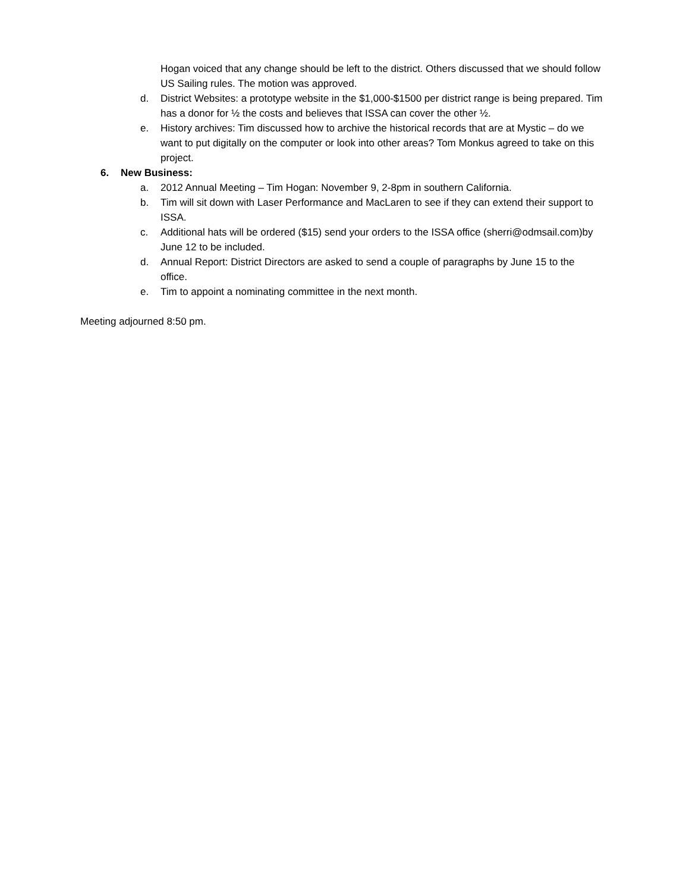Hogan voiced that any change should be left to the district. Others discussed that we should follow US Sailing rules. The motion was approved.
d. District Websites: a prototype website in the $1,000-$1500 per district range is being prepared. Tim has a donor for ½ the costs and believes that ISSA can cover the other ½.
e. History archives: Tim discussed how to archive the historical records that are at Mystic – do we want to put digitally on the computer or look into other areas? Tom Monkus agreed to take on this project.
6. New Business:
a. 2012 Annual Meeting – Tim Hogan: November 9, 2-8pm in southern California.
b. Tim will sit down with Laser Performance and MacLaren to see if they can extend their support to ISSA.
c. Additional hats will be ordered ($15) send your orders to the ISSA office (sherri@odmsail.com)by June 12 to be included.
d. Annual Report: District Directors are asked to send a couple of paragraphs by June 15 to the office.
e. Tim to appoint a nominating committee in the next month.
Meeting adjourned 8:50 pm.